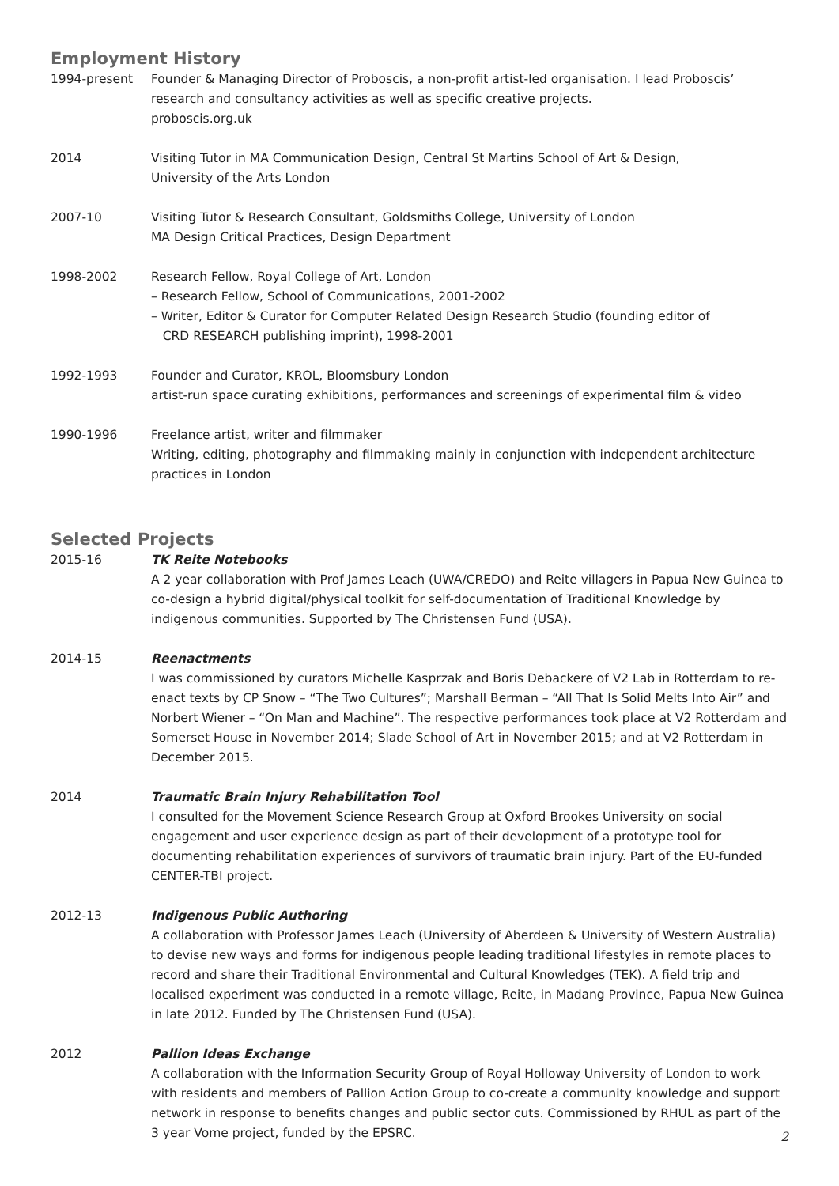Employment History
1994-present Founder & Managing Director of Proboscis, a non-profit artist-led organisation. I lead Proboscis’ research and consultancy activities as well as specific creative projects.
proboscis.org.uk
2014 Visiting Tutor in MA Communication Design, Central St Martins School of Art & Design,
University of the Arts London
2007-10 Visiting Tutor & Research Consultant, Goldsmiths College, University of London
MA Design Critical Practices, Design Department
1998-2002 Research Fellow, Royal College of Art, London
– Research Fellow, School of Communications, 2001-2002
– Writer, Editor & Curator for Computer Related Design Research Studio (founding editor of
CRD RESEARCH publishing imprint), 1998-2001
1992-1993 Founder and Curator, KROL, Bloomsbury London
artist-run space curating exhibitions, performances and screenings of experimental film & video
1990-1996 Freelance artist, writer and filmmaker
Writing, editing, photography and filmmaking mainly in conjunction with independent architecture practices in London
Selected Projects
2015-16 TK Reite Notebooks
A 2 year collaboration with Prof James Leach (UWA/CREDO) and Reite villagers in Papua New Guinea to co-design a hybrid digital/physical toolkit for self-documentation of Traditional Knowledge by indigenous communities. Supported by The Christensen Fund (USA).
2014-15 Reenactments
I was commissioned by curators Michelle Kasprzak and Boris Debackere of V2 Lab in Rotterdam to re-enact texts by CP Snow – “The Two Cultures”; Marshall Berman – “All That Is Solid Melts Into Air” and Norbert Wiener – “On Man and Machine”. The respective performances took place at V2 Rotterdam and Somerset House in November 2014; Slade School of Art in November 2015; and at V2 Rotterdam in December 2015.
2014 Traumatic Brain Injury Rehabilitation Tool
I consulted for the Movement Science Research Group at Oxford Brookes University on social engagement and user experience design as part of their development of a prototype tool for documenting rehabilitation experiences of survivors of traumatic brain injury. Part of the EU-funded CENTER-TBI project.
2012-13 Indigenous Public Authoring
A collaboration with Professor James Leach (University of Aberdeen & University of Western Australia) to devise new ways and forms for indigenous people leading traditional lifestyles in remote places to record and share their Traditional Environmental and Cultural Knowledges (TEK). A field trip and localised experiment was conducted in a remote village, Reite, in Madang Province, Papua New Guinea in late 2012. Funded by The Christensen Fund (USA).
2012 Pallion Ideas Exchange
A collaboration with the Information Security Group of Royal Holloway University of London to work with residents and members of Pallion Action Group to co-create a community knowledge and support network in response to benefits changes and public sector cuts. Commissioned by RHUL as part of the 3 year Vome project, funded by the EPSRC.
2